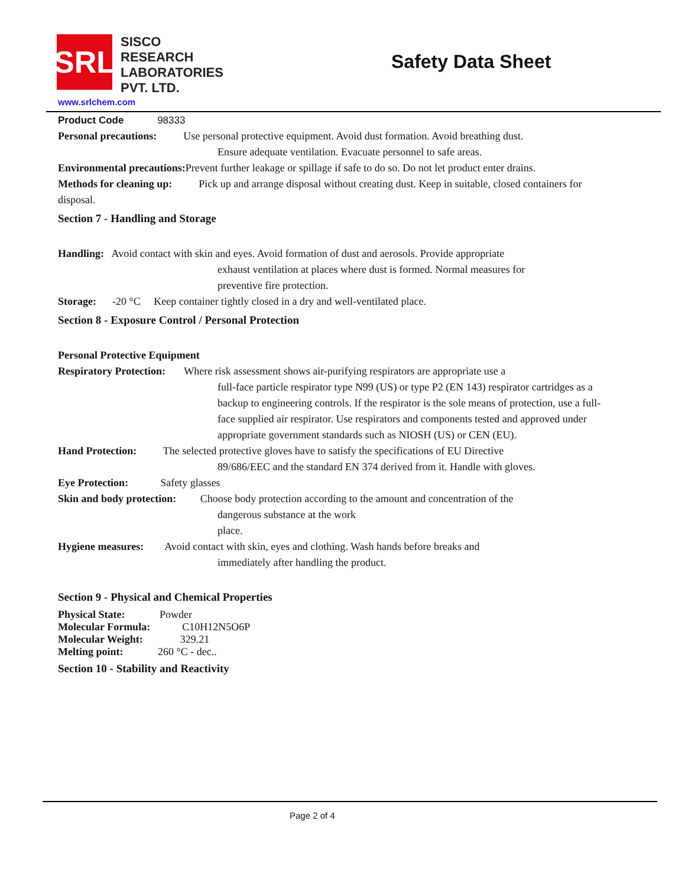SRL
SISCO
RESEARCH
LABORATORIES
PVT. LTD.
Safety Data Sheet
www.srlchem.com
Product Code 98333
Personal precautions: Use personal protective equipment. Avoid dust formation. Avoid breathing dust.
Ensure adequate ventilation. Evacuate personnel to safe areas.
Environmental precautions: Prevent further leakage or spillage if safe to do so. Do not let product enter drains.
Methods for cleaning up: Pick up and arrange disposal without creating dust. Keep in suitable, closed containers for disposal.
Section 7 - Handling and Storage
Handling: Avoid contact with skin and eyes. Avoid formation of dust and aerosols. Provide appropriate
exhaust ventilation at places where dust is formed. Normal measures for
preventive fire protection.
Storage: -20 °C Keep container tightly closed in a dry and well-ventilated place.
Section 8 - Exposure Control / Personal Protection
Personal Protective Equipment
Respiratory Protection: Where risk assessment shows air-purifying respirators are appropriate use a
full-face particle respirator type N99 (US) or type P2 (EN 143) respirator cartridges as a backup to engineering controls. If the respirator is the sole means of protection, use a full-face supplied air respirator. Use respirators and components tested and approved under appropriate government standards such as NIOSH (US) or CEN (EU).
Hand Protection: The selected protective gloves have to satisfy the specifications of EU Directive
89/686/EEC and the standard EN 374 derived from it. Handle with gloves.
Eye Protection: Safety glasses
Skin and body protection: Choose body protection according to the amount and concentration of the
dangerous substance at the work
place.
Hygiene measures: Avoid contact with skin, eyes and clothing. Wash hands before breaks and
immediately after handling the product.
Section 9 - Physical and Chemical Properties
Physical State: Powder
Molecular Formula: C10H12N5O6P
Molecular Weight: 329.21
Melting point: 260 °C - dec..
Section 10 - Stability and Reactivity
Page 2 of 4